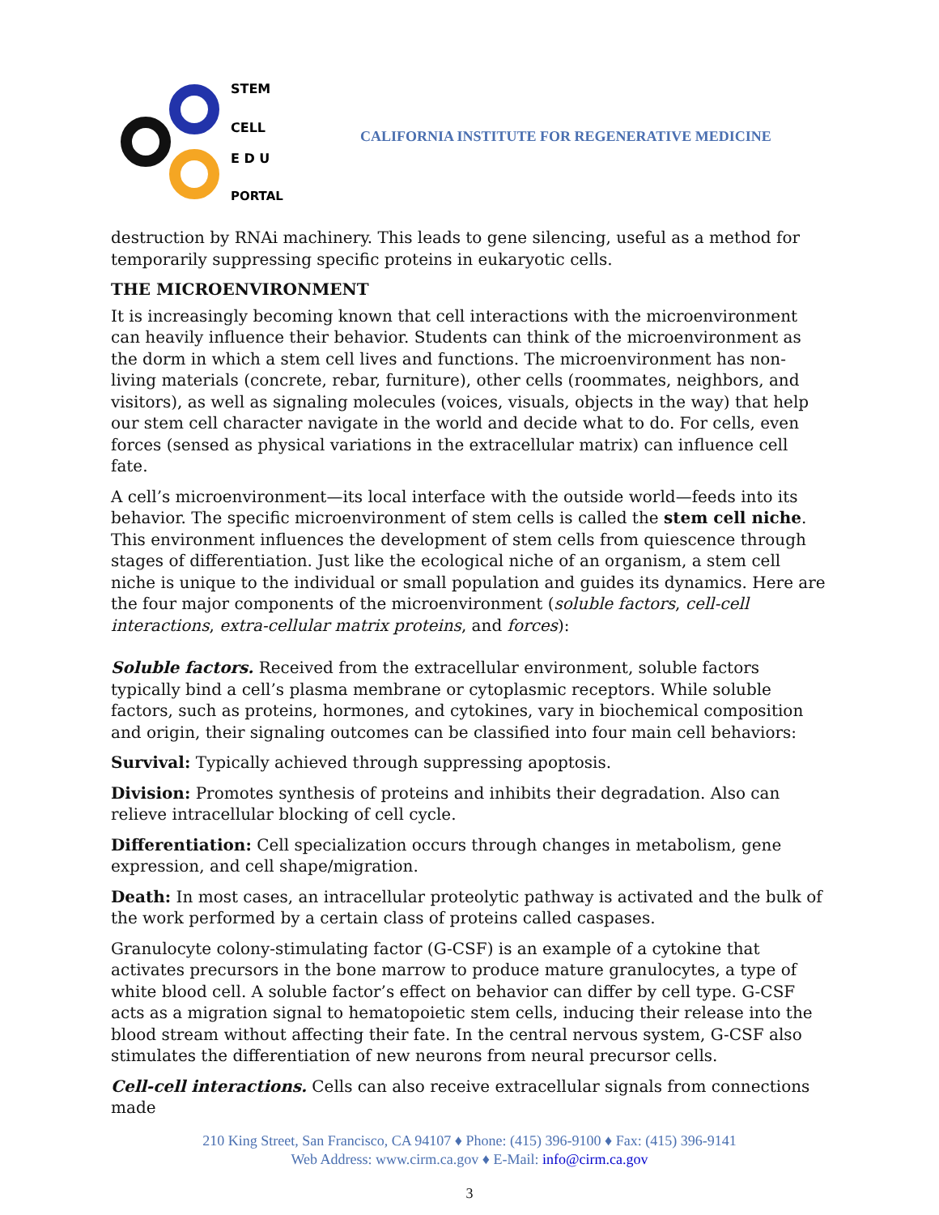STEM
CELL
E D U
PORTAL
CALIFORNIA INSTITUTE FOR REGENERATIVE MEDICINE
destruction by RNAi machinery. This leads to gene silencing, useful as a method for temporarily suppressing specific proteins in eukaryotic cells.
THE MICROENVIRONMENT
It is increasingly becoming known that cell interactions with the microenvironment can heavily influence their behavior. Students can think of the microenvironment as the dorm in which a stem cell lives and functions. The microenvironment has non-living materials (concrete, rebar, furniture), other cells (roommates, neighbors, and visitors), as well as signaling molecules (voices, visuals, objects in the way) that help our stem cell character navigate in the world and decide what to do. For cells, even forces (sensed as physical variations in the extracellular matrix) can influence cell fate.
A cell’s microenvironment—its local interface with the outside world—feeds into its behavior. The specific microenvironment of stem cells is called the stem cell niche. This environment influences the development of stem cells from quiescence through stages of differentiation. Just like the ecological niche of an organism, a stem cell niche is unique to the individual or small population and guides its dynamics. Here are the four major components of the microenvironment (soluble factors, cell-cell interactions, extra-cellular matrix proteins, and forces):
Soluble factors. Received from the extracellular environment, soluble factors typically bind a cell’s plasma membrane or cytoplasmic receptors. While soluble factors, such as proteins, hormones, and cytokines, vary in biochemical composition and origin, their signaling outcomes can be classified into four main cell behaviors:
Survival: Typically achieved through suppressing apoptosis.
Division: Promotes synthesis of proteins and inhibits their degradation. Also can relieve intracellular blocking of cell cycle.
Differentiation: Cell specialization occurs through changes in metabolism, gene expression, and cell shape/migration.
Death: In most cases, an intracellular proteolytic pathway is activated and the bulk of the work performed by a certain class of proteins called caspases.
Granulocyte colony-stimulating factor (G-CSF) is an example of a cytokine that activates precursors in the bone marrow to produce mature granulocytes, a type of white blood cell. A soluble factor’s effect on behavior can differ by cell type. G-CSF acts as a migration signal to hematopoietic stem cells, inducing their release into the blood stream without affecting their fate. In the central nervous system, G-CSF also stimulates the differentiation of new neurons from neural precursor cells.
Cell-cell interactions. Cells can also receive extracellular signals from connections made
210 King Street, San Francisco, CA 94107 ♦ Phone: (415) 396-9100 ♦ Fax: (415) 396-9141
Web Address: www.cirm.ca.gov ♦ E-Mail: info@cirm.ca.gov
3